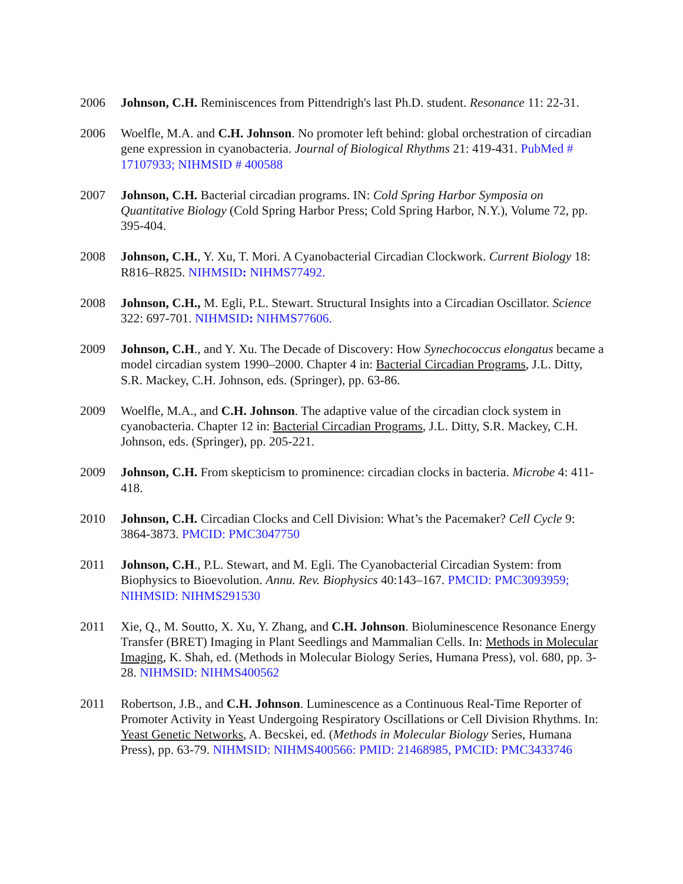2006 Johnson, C.H. Reminiscences from Pittendrigh's last Ph.D. student. Resonance 11: 22-31.
2006 Woelfle, M.A. and C.H. Johnson. No promoter left behind: global orchestration of circadian gene expression in cyanobacteria. Journal of Biological Rhythms 21: 419-431. PubMed # 17107933; NIHMSID # 400588
2007 Johnson, C.H. Bacterial circadian programs. IN: Cold Spring Harbor Symposia on Quantitative Biology (Cold Spring Harbor Press; Cold Spring Harbor, N.Y.), Volume 72, pp. 395-404.
2008 Johnson, C.H., Y. Xu, T. Mori. A Cyanobacterial Circadian Clockwork. Current Biology 18: R816–R825. NIHMSID: NIHMS77492.
2008 Johnson, C.H., M. Egli, P.L. Stewart. Structural Insights into a Circadian Oscillator. Science 322: 697-701. NIHMSID: NIHMS77606.
2009 Johnson, C.H., and Y. Xu. The Decade of Discovery: How Synechococcus elongatus became a model circadian system 1990–2000. Chapter 4 in: Bacterial Circadian Programs, J.L. Ditty, S.R. Mackey, C.H. Johnson, eds. (Springer), pp. 63-86.
2009 Woelfle, M.A., and C.H. Johnson. The adaptive value of the circadian clock system in cyanobacteria. Chapter 12 in: Bacterial Circadian Programs, J.L. Ditty, S.R. Mackey, C.H. Johnson, eds. (Springer), pp. 205-221.
2009 Johnson, C.H. From skepticism to prominence: circadian clocks in bacteria. Microbe 4: 411-418.
2010 Johnson, C.H. Circadian Clocks and Cell Division: What’s the Pacemaker? Cell Cycle 9: 3864-3873. PMCID: PMC3047750
2011 Johnson, C.H., P.L. Stewart, and M. Egli. The Cyanobacterial Circadian System: from Biophysics to Bioevolution. Annu. Rev. Biophysics 40:143–167. PMCID: PMC3093959; NIHMSID: NIHMS291530
2011 Xie, Q., M. Soutto, X. Xu, Y. Zhang, and C.H. Johnson. Bioluminescence Resonance Energy Transfer (BRET) Imaging in Plant Seedlings and Mammalian Cells. In: Methods in Molecular Imaging, K. Shah, ed. (Methods in Molecular Biology Series, Humana Press), vol. 680, pp. 3-28. NIHMSID: NIHMS400562
2011 Robertson, J.B., and C.H. Johnson. Luminescence as a Continuous Real-Time Reporter of Promoter Activity in Yeast Undergoing Respiratory Oscillations or Cell Division Rhythms. In: Yeast Genetic Networks, A. Becskei, ed. (Methods in Molecular Biology Series, Humana Press), pp. 63-79. NIHMSID: NIHMS400566: PMID: 21468985, PMCID: PMC3433746